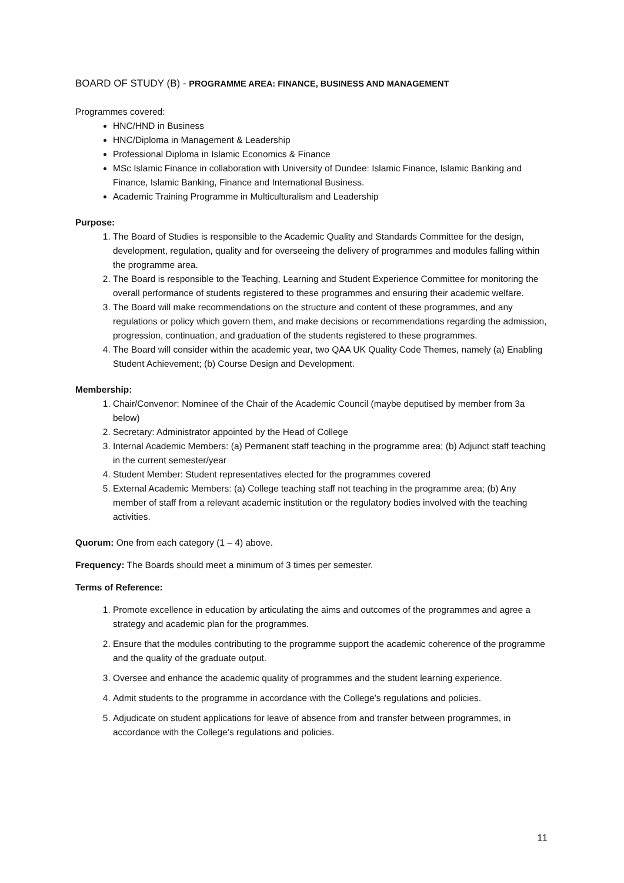BOARD OF STUDY (B) - PROGRAMME AREA: FINANCE, BUSINESS AND MANAGEMENT
Programmes covered:
HNC/HND in Business
HNC/Diploma in Management & Leadership
Professional Diploma in Islamic Economics & Finance
MSc Islamic Finance in collaboration with University of Dundee: Islamic Finance, Islamic Banking and Finance, Islamic Banking, Finance and International Business.
Academic Training Programme in Multiculturalism and Leadership
Purpose:
1. The Board of Studies is responsible to the Academic Quality and Standards Committee for the design, development, regulation, quality and for overseeing the delivery of programmes and modules falling within the programme area.
2. The Board is responsible to the Teaching, Learning and Student Experience Committee for monitoring the overall performance of students registered to these programmes and ensuring their academic welfare.
3. The Board will make recommendations on the structure and content of these programmes, and any regulations or policy which govern them, and make decisions or recommendations regarding the admission, progression, continuation, and graduation of the students registered to these programmes.
4. The Board will consider within the academic year, two QAA UK Quality Code Themes, namely (a) Enabling Student Achievement; (b) Course Design and Development.
Membership:
1. Chair/Convenor: Nominee of the Chair of the Academic Council (maybe deputised by member from 3a below)
2. Secretary: Administrator appointed by the Head of College
3. Internal Academic Members: (a) Permanent staff teaching in the programme area; (b) Adjunct staff teaching in the current semester/year
4. Student Member: Student representatives elected for the programmes covered
5. External Academic Members: (a) College teaching staff not teaching in the programme area; (b) Any member of staff from a relevant academic institution or the regulatory bodies involved with the teaching activities.
Quorum: One from each category (1 – 4) above.
Frequency: The Boards should meet a minimum of 3 times per semester.
Terms of Reference:
1. Promote excellence in education by articulating the aims and outcomes of the programmes and agree a strategy and academic plan for the programmes.
2. Ensure that the modules contributing to the programme support the academic coherence of the programme and the quality of the graduate output.
3. Oversee and enhance the academic quality of programmes and the student learning experience.
4. Admit students to the programme in accordance with the College’s regulations and policies.
5. Adjudicate on student applications for leave of absence from and transfer between programmes, in accordance with the College’s regulations and policies.
11